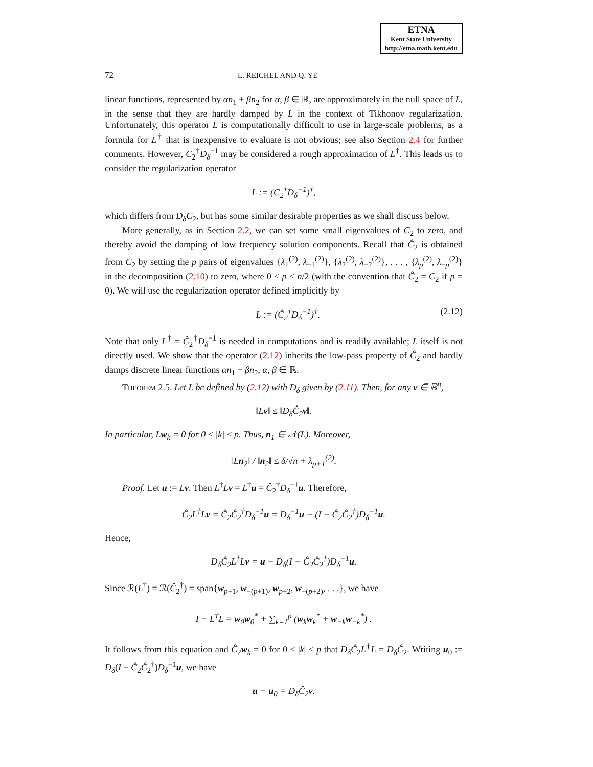ETNA
Kent State University
http://etna.math.kent.edu
72 L. REICHEL AND Q. YE
linear functions, represented by αn<sub>1</sub> + βn<sub>2</sub> for α, β ∈ ℝ, are approximately in the null space of L, in the sense that they are hardly damped by L in the context of Tikhonov regularization. Unfortunately, this operator L is computationally difficult to use in large-scale problems, as a formula for L<sup>†</sup> that is inexpensive to evaluate is not obvious; see also Section 2.4 for further comments. However, C<sub>2</sub><sup>†</sup>D<sub>δ</sub><sup>−1</sup> may be considered a rough approximation of L<sup>†</sup>. This leads us to consider the regularization operator
L := (C<sub>2</sub><sup>†</sup>D<sub>δ</sub><sup>−1</sup>)<sup>†</sup>,
which differs from D<sub>δ</sub>C<sub>2</sub>, but has some similar desirable properties as we shall discuss below.
More generally, as in Section 2.2, we can set some small eigenvalues of C<sub>2</sub> to zero, and thereby avoid the damping of low frequency solution components. Recall that Ĉ<sub>2</sub> is obtained from C<sub>2</sub> by setting the p pairs of eigenvalues {λ<sub>1</sub><sup>(2)</sup>, λ<sub>−1</sub><sup>(2)</sup>}, {λ<sub>2</sub><sup>(2)</sup>, λ<sub>−2</sub><sup>(2)</sup>}, . . . , {λ<sub>p</sub><sup>(2)</sup>, λ<sub>−p</sub><sup>(2)</sup>} in the decomposition (2.10) to zero, where 0 ≤ p < n/2 (with the convention that Ĉ<sub>2</sub> = C<sub>2</sub> if p = 0). We will use the regularization operator defined implicitly by
L := (Ĉ<sub>2</sub><sup>†</sup>D<sub>δ</sub><sup>−1</sup>)<sup>†</sup>. (2.12)
Note that only L<sup>†</sup> = Ĉ<sub>2</sub><sup>†</sup>D<sub>δ</sub><sup>−1</sup> is needed in computations and is readily available; L itself is not directly used. We show that the operator (2.12) inherits the low-pass property of Ĉ<sub>2</sub> and hardly damps discrete linear functions αn<sub>1</sub> + βn<sub>2</sub>, α, β ∈ ℝ.
Theorem 2.5. Let L be defined by (2.12) with D<sub>δ</sub> given by (2.11). Then, for any v ∈ ℝ<sup>n</sup>,
‖Lv‖ ≤ ‖D<sub>δ</sub>Ĉ<sub>2</sub>v‖.
In particular, Lw<sub>k</sub> = 0 for 0 ≤ |k| ≤ p. Thus, n<sub>1</sub> ∈ 𝒩(L). Moreover,
‖Ln<sub>2</sub>‖ / ‖n<sub>2</sub>‖ ≤ δ/√n + λ<sub>p+1</sub><sup>(2)</sup>.
Proof. Let u := Lv. Then L<sup>†</sup>Lv = L<sup>†</sup>u = Ĉ<sub>2</sub><sup>†</sup>D<sub>δ</sub><sup>−1</sup>u. Therefore,
Ĉ<sub>2</sub>L<sup>†</sup>Lv = Ĉ<sub>2</sub>Ĉ<sub>2</sub><sup>†</sup>D<sub>δ</sub><sup>−1</sup>u = D<sub>δ</sub><sup>−1</sup>u − (I − Ĉ<sub>2</sub>Ĉ<sub>2</sub><sup>†</sup>)D<sub>δ</sub><sup>−1</sup>u.
Hence,
D<sub>δ</sub>Ĉ<sub>2</sub>L<sup>†</sup>Lv = u − D<sub>δ</sub>(I − Ĉ<sub>2</sub>Ĉ<sub>2</sub><sup>†</sup>)D<sub>δ</sub><sup>−1</sup>u.
Since ℛ(L<sup>†</sup>) = ℛ(Ĉ<sub>2</sub><sup>†</sup>) = span{w<sub>p+1</sub>, w<sub>−(p+1)</sub>, w<sub>p+2</sub>, w<sub>−(p+2)</sub>, . . .}, we have
I − L<sup>†</sup>L = w<sub>0</sub>w<sub>0</sub><sup>*</sup> + ∑<sub>k=1</sub><sup>p</sup> (w<sub>k</sub>w<sub>k</sub><sup>*</sup> + w<sub>−k</sub>w<sub>−k</sub><sup>*</sup>) .
It follows from this equation and Ĉ<sub>2</sub>w<sub>k</sub> = 0 for 0 ≤ |k| ≤ p that D<sub>δ</sub>Ĉ<sub>2</sub>L<sup>†</sup>L = D<sub>δ</sub>Ĉ<sub>2</sub>. Writing u<sub>0</sub> := D<sub>δ</sub>(I − Ĉ<sub>2</sub>Ĉ<sub>2</sub><sup>†</sup>)D<sub>δ</sub><sup>−1</sup>u, we have
u − u<sub>0</sub> = D<sub>δ</sub>Ĉ<sub>2</sub>v.